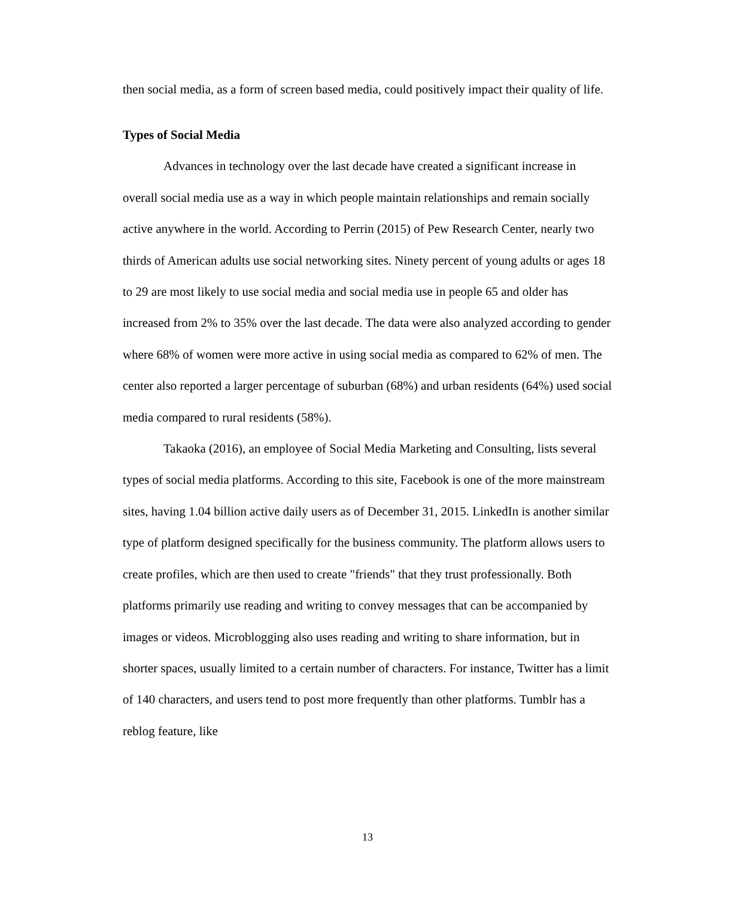then social media, as a form of screen based media, could positively impact their quality of life.
Types of Social Media
Advances in technology over the last decade have created a significant increase in overall social media use as a way in which people maintain relationships and remain socially active anywhere in the world. According to Perrin (2015) of Pew Research Center, nearly two thirds of American adults use social networking sites. Ninety percent of young adults or ages 18 to 29 are most likely to use social media and social media use in people 65 and older has increased from 2% to 35% over the last decade. The data were also analyzed according to gender where 68% of women were more active in using social media as compared to 62% of men. The center also reported a larger percentage of suburban (68%) and urban residents (64%) used social media compared to rural residents (58%).
Takaoka (2016), an employee of Social Media Marketing and Consulting, lists several types of social media platforms. According to this site, Facebook is one of the more mainstream sites, having 1.04 billion active daily users as of December 31, 2015. LinkedIn is another similar type of platform designed specifically for the business community. The platform allows users to create profiles, which are then used to create "friends" that they trust professionally. Both platforms primarily use reading and writing to convey messages that can be accompanied by images or videos. Microblogging also uses reading and writing to share information, but in shorter spaces, usually limited to a certain number of characters. For instance, Twitter has a limit of 140 characters, and users tend to post more frequently than other platforms. Tumblr has a reblog feature, like
13